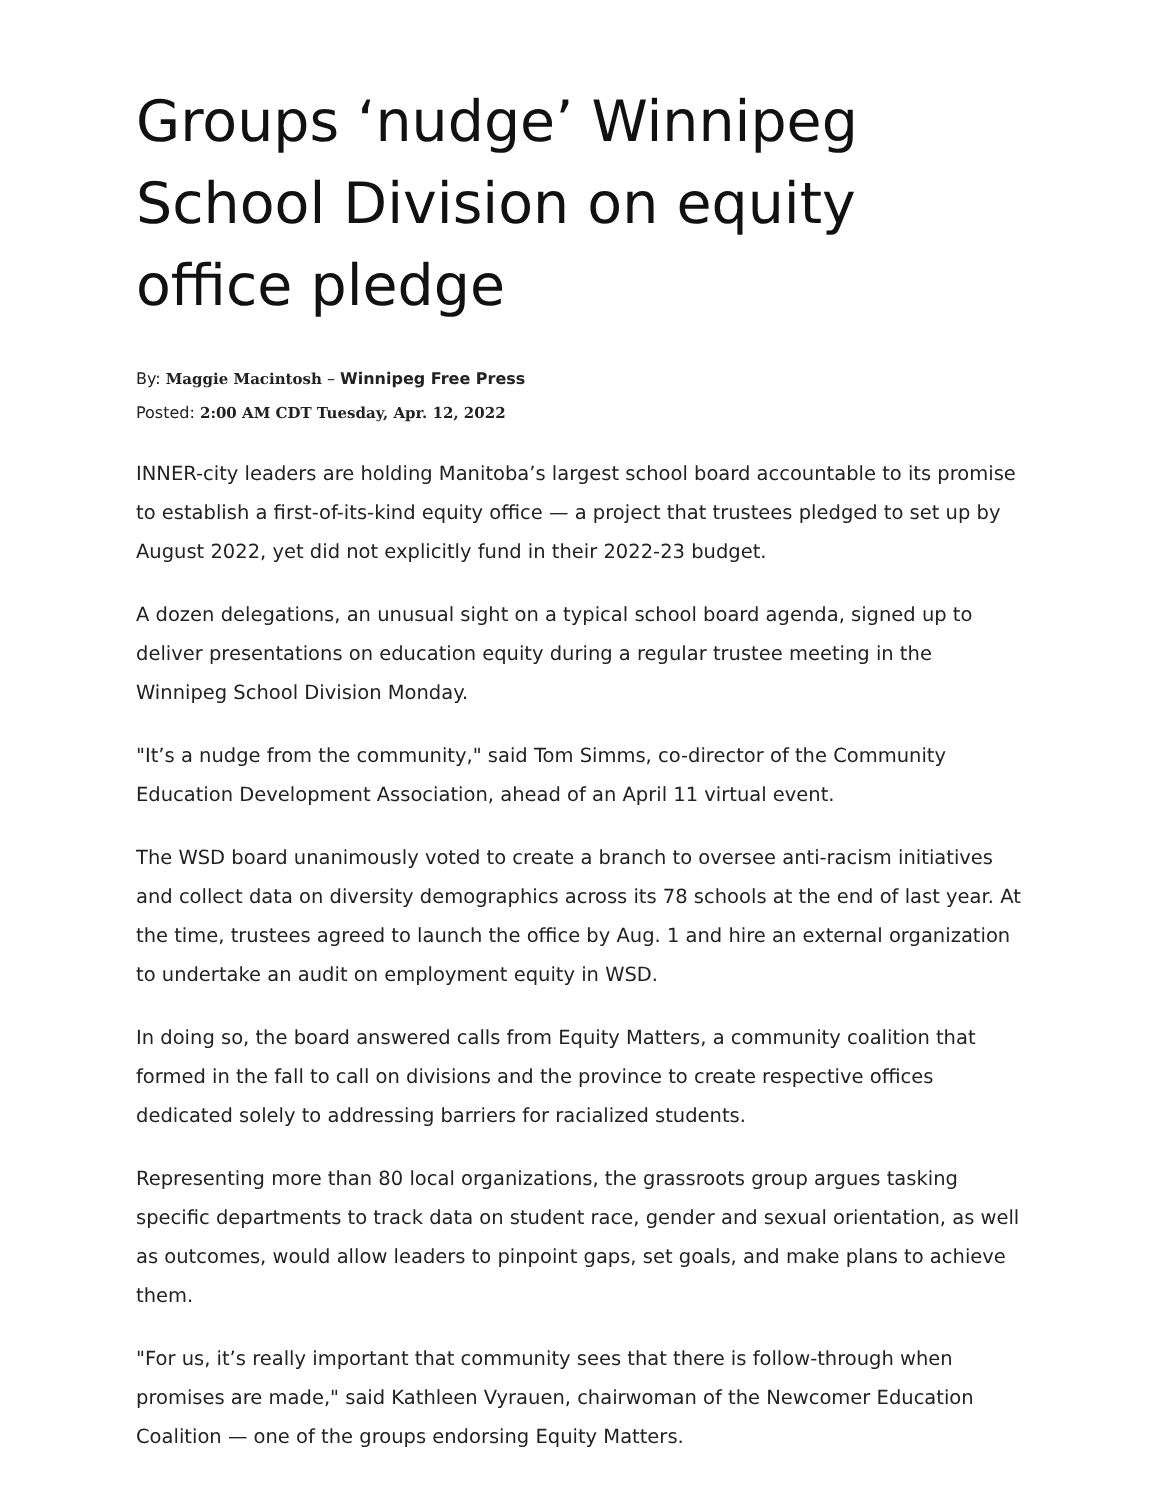Groups ‘nudge’ Winnipeg School Division on equity office pledge
By: Maggie Macintosh – Winnipeg Free Press
Posted: 2:00 AM CDT Tuesday, Apr. 12, 2022
INNER-city leaders are holding Manitoba’s largest school board accountable to its promise to establish a first-of-its-kind equity office — a project that trustees pledged to set up by August 2022, yet did not explicitly fund in their 2022-23 budget.
A dozen delegations, an unusual sight on a typical school board agenda, signed up to deliver presentations on education equity during a regular trustee meeting in the Winnipeg School Division Monday.
"It’s a nudge from the community," said Tom Simms, co-director of the Community Education Development Association, ahead of an April 11 virtual event.
The WSD board unanimously voted to create a branch to oversee anti-racism initiatives and collect data on diversity demographics across its 78 schools at the end of last year. At the time, trustees agreed to launch the office by Aug. 1 and hire an external organization to undertake an audit on employment equity in WSD.
In doing so, the board answered calls from Equity Matters, a community coalition that formed in the fall to call on divisions and the province to create respective offices dedicated solely to addressing barriers for racialized students.
Representing more than 80 local organizations, the grassroots group argues tasking specific departments to track data on student race, gender and sexual orientation, as well as outcomes, would allow leaders to pinpoint gaps, set goals, and make plans to achieve them.
"For us, it’s really important that community sees that there is follow-through when promises are made," said Kathleen Vyrauen, chairwoman of the Newcomer Education Coalition — one of the groups endorsing Equity Matters.